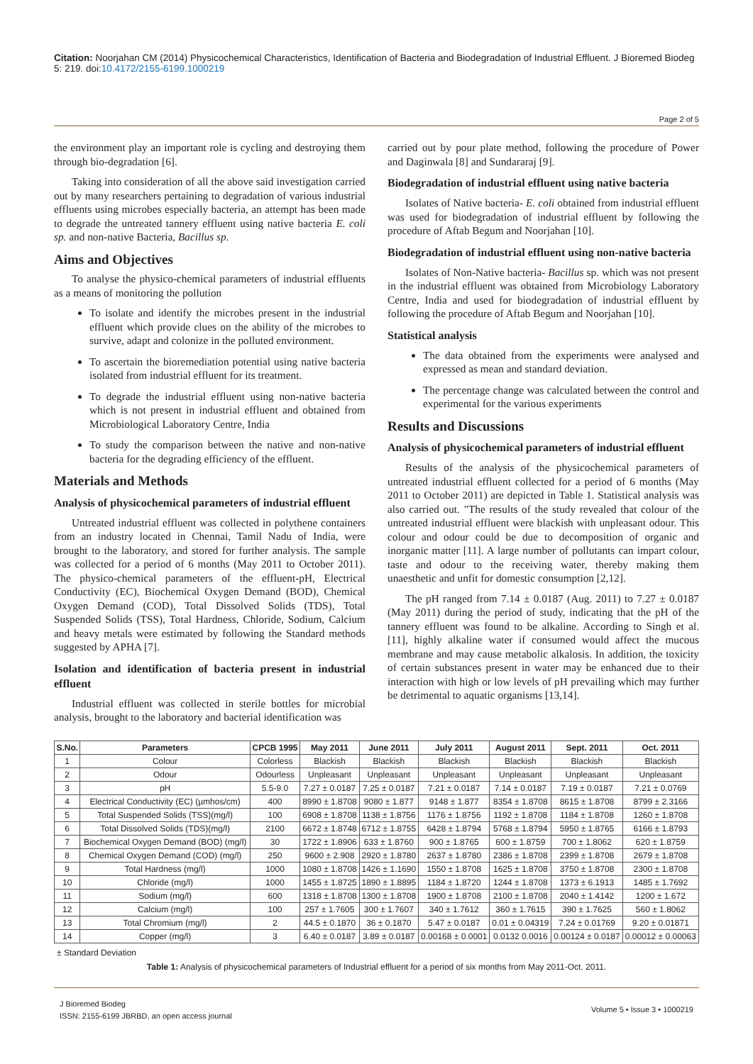Citation: Noorjahan CM (2014) Physicochemical Characteristics, Identification of Bacteria and Biodegradation of Industrial Effluent. J Bioremed Biodeg 5: 219. doi:10.4172/2155-6199.1000219
Page 2 of 5
the environment play an important role is cycling and destroying them through bio-degradation [6].
Taking into consideration of all the above said investigation carried out by many researchers pertaining to degradation of various industrial effluents using microbes especially bacteria, an attempt has been made to degrade the untreated tannery effluent using native bacteria E. coli sp. and non-native Bacteria, Bacillus sp.
Aims and Objectives
To analyse the physico-chemical parameters of industrial effluents as a means of monitoring the pollution
To isolate and identify the microbes present in the industrial effluent which provide clues on the ability of the microbes to survive, adapt and colonize in the polluted environment.
To ascertain the bioremediation potential using native bacteria isolated from industrial effluent for its treatment.
To degrade the industrial effluent using non-native bacteria which is not present in industrial effluent and obtained from Microbiological Laboratory Centre, India
To study the comparison between the native and non-native bacteria for the degrading efficiency of the effluent.
Materials and Methods
Analysis of physicochemical parameters of industrial effluent
Untreated industrial effluent was collected in polythene containers from an industry located in Chennai, Tamil Nadu of India, were brought to the laboratory, and stored for further analysis. The sample was collected for a period of 6 months (May 2011 to October 2011). The physico-chemical parameters of the effluent-pH, Electrical Conductivity (EC), Biochemical Oxygen Demand (BOD), Chemical Oxygen Demand (COD), Total Dissolved Solids (TDS), Total Suspended Solids (TSS), Total Hardness, Chloride, Sodium, Calcium and heavy metals were estimated by following the Standard methods suggested by APHA [7].
Isolation and identification of bacteria present in industrial effluent
Industrial effluent was collected in sterile bottles for microbial analysis, brought to the laboratory and bacterial identification was
carried out by pour plate method, following the procedure of Power and Daginwala [8] and Sundararaj [9].
Biodegradation of industrial effluent using native bacteria
Isolates of Native bacteria- E. coli obtained from industrial effluent was used for biodegradation of industrial effluent by following the procedure of Aftab Begum and Noorjahan [10].
Biodegradation of industrial effluent using non-native bacteria
Isolates of Non-Native bacteria- Bacillus sp. which was not present in the industrial effluent was obtained from Microbiology Laboratory Centre, India and used for biodegradation of industrial effluent by following the procedure of Aftab Begum and Noorjahan [10].
Statistical analysis
The data obtained from the experiments were analysed and expressed as mean and standard deviation.
The percentage change was calculated between the control and experimental for the various experiments
Results and Discussions
Analysis of physicochemical parameters of industrial effluent
Results of the analysis of the physicochemical parameters of untreated industrial effluent collected for a period of 6 months (May 2011 to October 2011) are depicted in Table 1. Statistical analysis was also carried out. "The results of the study revealed that colour of the untreated industrial effluent were blackish with unpleasant odour. This colour and odour could be due to decomposition of organic and inorganic matter [11]. A large number of pollutants can impart colour, taste and odour to the receiving water, thereby making them unaesthetic and unfit for domestic consumption [2,12].
The pH ranged from 7.14 ± 0.0187 (Aug. 2011) to 7.27 ± 0.0187 (May 2011) during the period of study, indicating that the pH of the tannery effluent was found to be alkaline. According to Singh et al. [11], highly alkaline water if consumed would affect the mucous membrane and may cause metabolic alkalosis. In addition, the toxicity of certain substances present in water may be enhanced due to their interaction with high or low levels of pH prevailing which may further be detrimental to aquatic organisms [13,14].
| S.No. | Parameters | CPCB 1995 | May 2011 | June 2011 | July 2011 | August 2011 | Sept. 2011 | Oct. 2011 |
| --- | --- | --- | --- | --- | --- | --- | --- | --- |
| 1 | Colour | Colorless | Blackish | Blackish | Blackish | Blackish | Blackish | Blackish |
| 2 | Odour | Odourless | Unpleasant | Unpleasant | Unpleasant | Unpleasant | Unpleasant | Unpleasant |
| 3 | pH | 5.5-9.0 | 7.27 ± 0.0187 | 7.25 ± 0.0187 | 7.21 ± 0.0187 | 7.14 ± 0.0187 | 7.19 ± 0.0187 | 7.21 ± 0.0769 |
| 4 | Electrical Conductivity (EC) (µmhos/cm) | 400 | 8990 ± 1.8708 | 9080 ± 1.877 | 9148 ± 1.877 | 8354 ± 1.8708 | 8615 ± 1.8708 | 8799 ± 2.3166 |
| 5 | Total Suspended Solids (TSS)(mg/l) | 100 | 6908 ± 1.8708 | 1138 ± 1.8756 | 1176 ± 1.8756 | 1192 ± 1.8708 | 1184 ± 1.8708 | 1260 ± 1.8708 |
| 6 | Total Dissolved Solids (TDS)(mg/l) | 2100 | 6672 ± 1.8748 | 6712 ± 1.8755 | 6428 ± 1.8794 | 5768 ± 1.8794 | 5950 ± 1.8765 | 6166 ± 1.8793 |
| 7 | Biochemical Oxygen Demand (BOD) (mg/l) | 30 | 1722 ± 1.8906 | 633 ± 1.8760 | 900 ± 1.8765 | 600 ± 1.8759 | 700 ± 1.8062 | 620 ± 1.8759 |
| 8 | Chemical Oxygen Demand (COD) (mg/l) | 250 | 9600 ± 2.908 | 2920 ± 1.8780 | 2637 ± 1.8780 | 2386 ± 1.8708 | 2399 ± 1.8708 | 2679 ± 1.8708 |
| 9 | Total Hardness (mg/l) | 1000 | 1080 ± 1.8708 | 1426 ± 1.1690 | 1550 ± 1.8708 | 1625 ± 1.8708 | 3750 ± 1.8708 | 2300 ± 1.8708 |
| 10 | Chloride (mg/l) | 1000 | 1455 ± 1.8725 | 1890 ± 1.8895 | 1184 ± 1.8720 | 1244 ± 1.8708 | 1373 ± 6.1913 | 1485 ± 1.7692 |
| 11 | Sodium (mg/l) | 600 | 1318 ± 1.8708 | 1300 ± 1.8708 | 1900 ± 1.8708 | 2100 ± 1.8708 | 2040 ± 1.4142 | 1200 ± 1.672 |
| 12 | Calcium (mg/l) | 100 | 257 ± 1.7605 | 300 ± 1.7607 | 340 ± 1.7612 | 360 ± 1.7615 | 390 ± 1.7625 | 560 ± 1.8062 |
| 13 | Total Chromium (mg/l) | 2 | 44.5 ± 0.1870 | 36 ± 0.1870 | 5.47 ± 0.0187 | 0.01 ± 0.04319 | 7.24 ± 0.01769 | 9.20 ± 0.01871 |
| 14 | Copper (mg/l) | 3 | 6.40 ± 0.0187 | 3.89 ± 0.0187 | 0.00168 ± 0.0001 | 0.0132 0.0016 | 0.00124 ± 0.0187 | 0.00012 ± 0.00063 |
± Standard Deviation
Table 1: Analysis of physicochemical parameters of Industrial effluent for a period of six months from May 2011-Oct. 2011.
J Bioremed Biodeg
ISSN: 2155-6199 JBRBD, an open access journal
Volume 5 • Issue 3 • 1000219